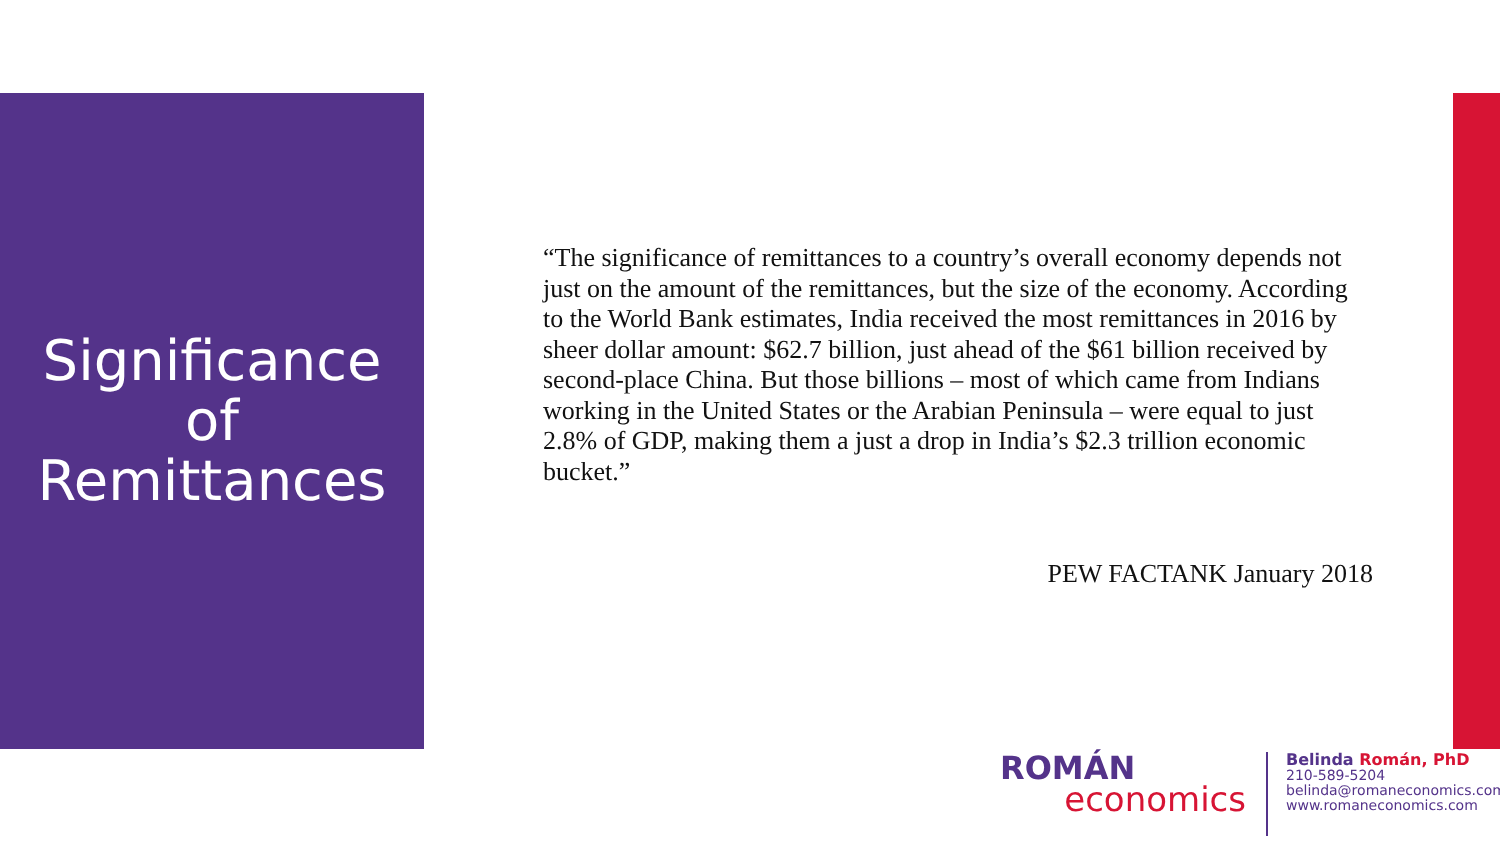Significance
of
Remittances
“The significance of remittances to a country’s overall economy depends not just on the amount of the remittances, but the size of the economy. According to the World Bank estimates, India received the most remittances in 2016 by sheer dollar amount: $62.7 billion, just ahead of the $61 billion received by second-place China. But those billions – most of which came from Indians working in the United States or the Arabian Peninsula – were equal to just 2.8% of GDP, making them a just a drop in India’s $2.3 trillion economic bucket.”
PEW FACTANK January 2018
ROMÁN
economics
Belinda Román, PhD
210-589-5204
belinda@romaneconomics.com
www.romaneconomics.com